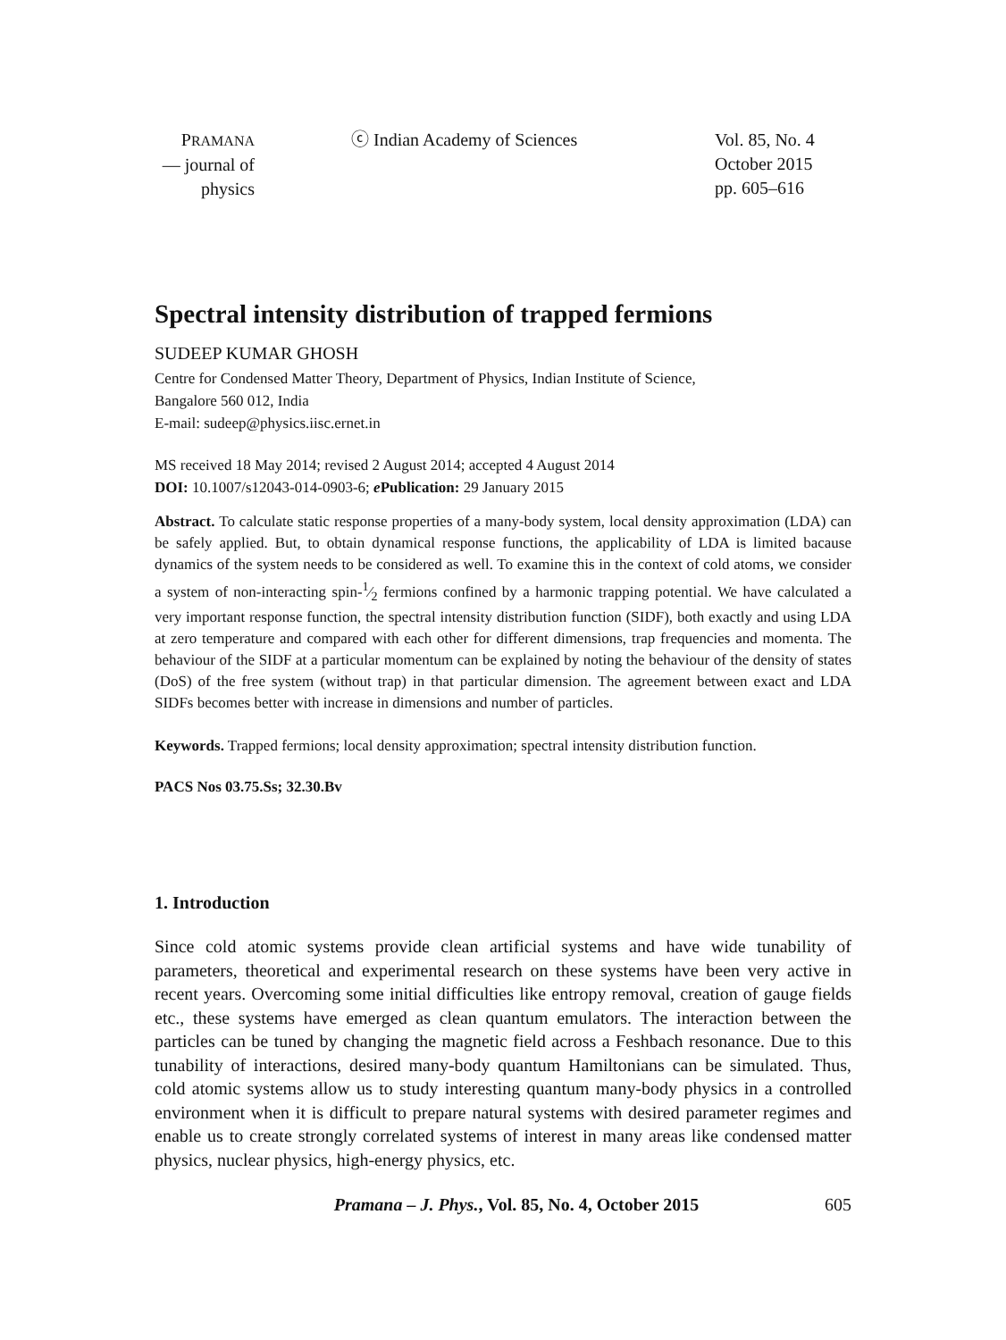PRAMANA
— journal of
physics
ⓒ Indian Academy of Sciences Vol. 85, No. 4
October 2015
pp. 605–616
Spectral intensity distribution of trapped fermions
SUDEEP KUMAR GHOSH
Centre for Condensed Matter Theory, Department of Physics, Indian Institute of Science,
Bangalore 560 012, India
E-mail: sudeep@physics.iisc.ernet.in
MS received 18 May 2014; revised 2 August 2014; accepted 4 August 2014
DOI: 10.1007/s12043-014-0903-6; e Publication: 29 January 2015
Abstract. To calculate static response properties of a many-body system, local density approximation (LDA) can be safely applied. But, to obtain dynamical response functions, the applicability of LDA is limited bacause dynamics of the system needs to be considered as well. To examine this in the context of cold atoms, we consider a system of non-interacting spin-1⁄2 fermions confined by a harmonic trapping potential. We have calculated a very important response function, the spectral intensity distribution function (SIDF), both exactly and using LDA at zero temperature and compared with each other for different dimensions, trap frequencies and momenta. The behaviour of the SIDF at a particular momentum can be explained by noting the behaviour of the density of states (DoS) of the free system (without trap) in that particular dimension. The agreement between exact and LDA SIDFs becomes better with increase in dimensions and number of particles.
Keywords. Trapped fermions; local density approximation; spectral intensity distribution function.
PACS Nos 03.75.Ss; 32.30.Bv
1. Introduction
Since cold atomic systems provide clean artificial systems and have wide tunability of parameters, theoretical and experimental research on these systems have been very active in recent years. Overcoming some initial difficulties like entropy removal, creation of gauge fields etc., these systems have emerged as clean quantum emulators. The interaction between the particles can be tuned by changing the magnetic field across a Feshbach resonance. Due to this tunability of interactions, desired many-body quantum Hamiltonians can be simulated. Thus, cold atomic systems allow us to study interesting quantum many-body physics in a controlled environment when it is difficult to prepare natural systems with desired parameter regimes and enable us to create strongly correlated systems of interest in many areas like condensed matter physics, nuclear physics, high-energy physics, etc.
Pramana – J. Phys., Vol. 85, No. 4, October 2015
605